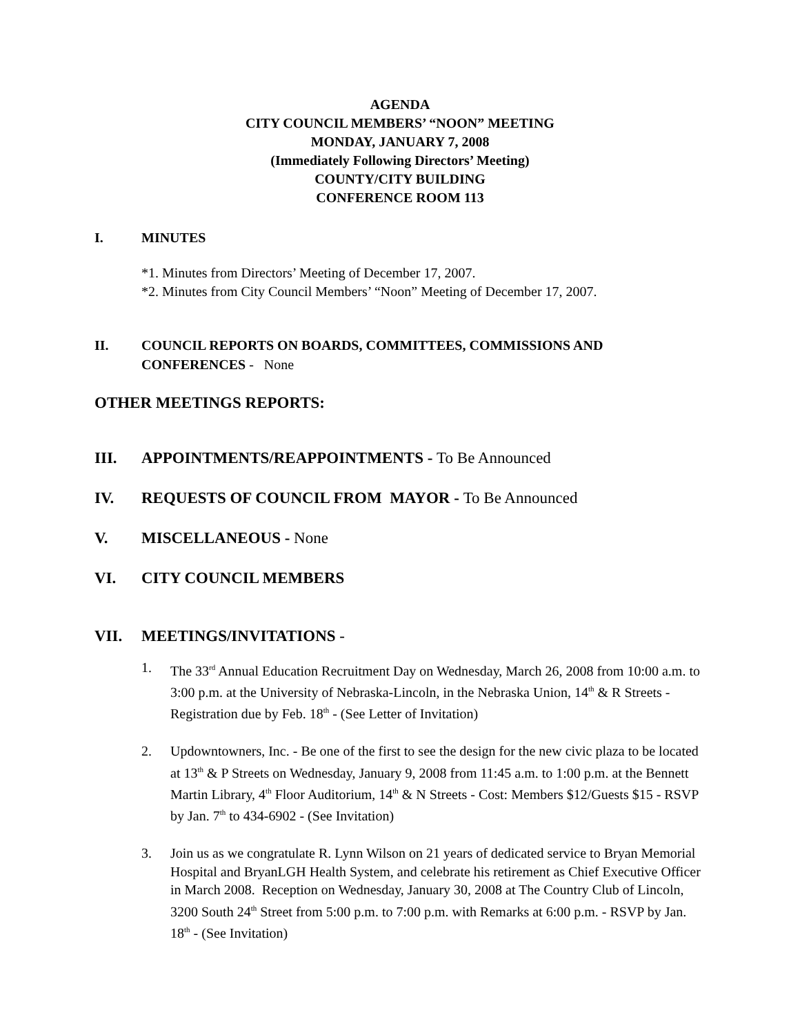AGENDA
CITY COUNCIL MEMBERS’ “NOON” MEETING
MONDAY, JANUARY 7, 2008
(Immediately Following Directors’ Meeting)
COUNTY/CITY BUILDING
CONFERENCE ROOM 113
I. MINUTES
*1. Minutes from Directors’ Meeting of December 17, 2007.
*2. Minutes from City Council Members’ “Noon” Meeting of December 17, 2007.
II. COUNCIL REPORTS ON BOARDS, COMMITTEES, COMMISSIONS AND CONFERENCES - None
OTHER MEETINGS REPORTS:
III. APPOINTMENTS/REAPPOINTMENTS - To Be Announced
IV. REQUESTS OF COUNCIL FROM MAYOR - To Be Announced
V. MISCELLANEOUS - None
VI. CITY COUNCIL MEMBERS
VII. MEETINGS/INVITATIONS -
1. The 33<sup>rd</sup> Annual Education Recruitment Day on Wednesday, March 26, 2008 from 10:00 a.m. to 3:00 p.m. at the University of Nebraska-Lincoln, in the Nebraska Union, 14<sup>th</sup> & R Streets - Registration due by Feb. 18<sup>th</sup> - (See Letter of Invitation)
2. Updowntowners, Inc. - Be one of the first to see the design for the new civic plaza to be located at 13<sup>th</sup> & P Streets on Wednesday, January 9, 2008 from 11:45 a.m. to 1:00 p.m. at the Bennett Martin Library, 4<sup>th</sup> Floor Auditorium, 14<sup>th</sup> & N Streets - Cost: Members $12/Guests $15 - RSVP by Jan. 7<sup>th</sup> to 434-6902 - (See Invitation)
3. Join us as we congratulate R. Lynn Wilson on 21 years of dedicated service to Bryan Memorial Hospital and BryanLGH Health System, and celebrate his retirement as Chief Executive Officer in March 2008. Reception on Wednesday, January 30, 2008 at The Country Club of Lincoln, 3200 South 24<sup>th</sup> Street from 5:00 p.m. to 7:00 p.m. with Remarks at 6:00 p.m. - RSVP by Jan. 18<sup>th</sup> - (See Invitation)